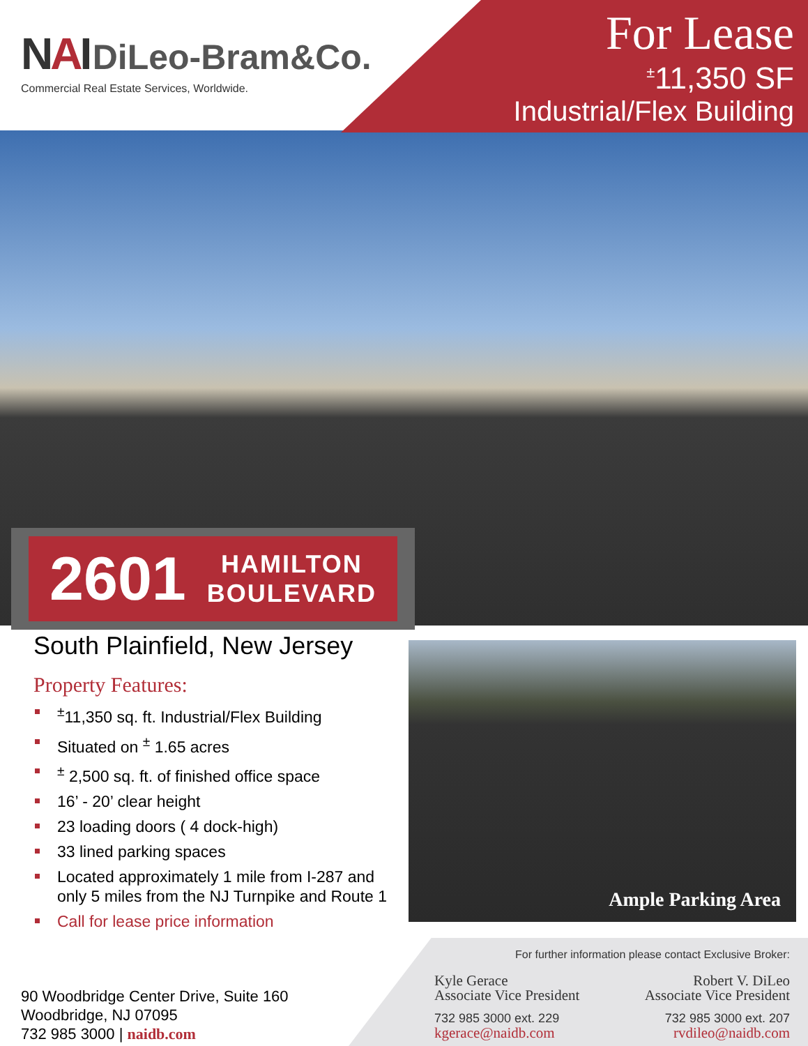NAI DiLeo-Bram&Co.
Commercial Real Estate Services, Worldwide.
For Lease
<sup>±</sup>11,350 SF
Industrial/Flex Building
2601 HAMILTON
BOULEVARD
South Plainfield, New Jersey
Property Features:
<sup>±</sup>11,350 sq. ft. Industrial/Flex Building
Situated on <sup>±</sup> 1.65 acres
<sup>±</sup> 2,500 sq. ft. of finished office space
16’ - 20’ clear height
23 loading doors ( 4 dock-high)
33 lined parking spaces
Located approximately 1 mile from I-287 and only 5 miles from the NJ Turnpike and Route 1
Call for lease price information
Ample Parking Area
90 Woodbridge Center Drive, Suite 160
Woodbridge, NJ 07095
732 985 3000 | naidb.com
For further information please contact Exclusive Broker:
Kyle Gerace
Associate Vice President
732 985 3000 ext. 229
kgerace@naidb.com
Robert V. DiLeo
Associate Vice President
732 985 3000 ext. 207
rvdileo@naidb.com